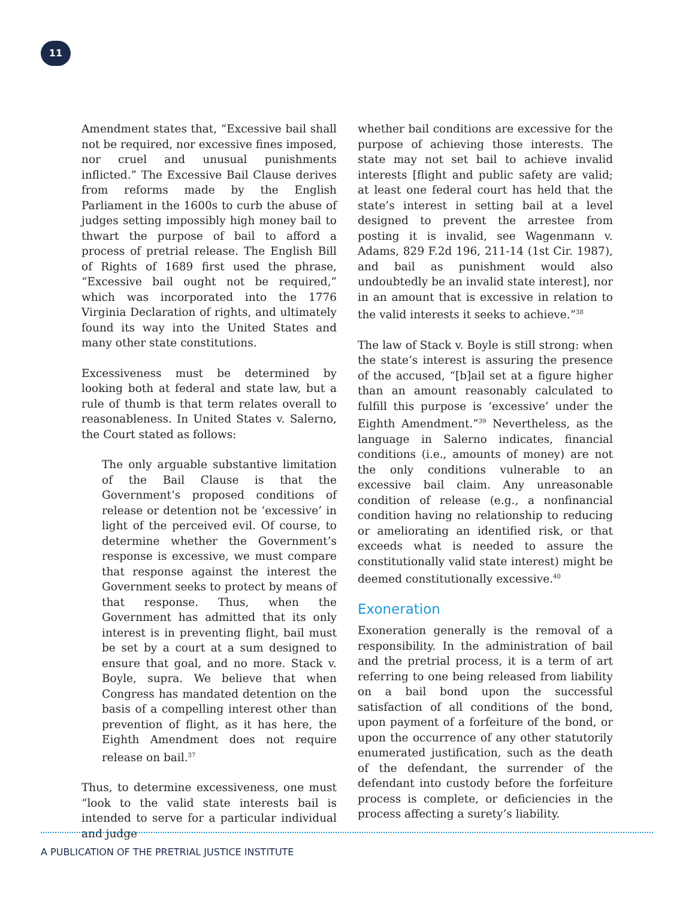11
Amendment states that, “Excessive bail shall not be required, nor excessive fines imposed, nor cruel and unusual punishments inflicted.” The Excessive Bail Clause derives from reforms made by the English Parliament in the 1600s to curb the abuse of judges setting impossibly high money bail to thwart the purpose of bail to afford a process of pretrial release. The English Bill of Rights of 1689 first used the phrase, “Excessive bail ought not be required,” which was incorporated into the 1776 Virginia Declaration of rights, and ultimately found its way into the United States and many other state constitutions.
Excessiveness must be determined by looking both at federal and state law, but a rule of thumb is that term relates overall to reasonableness. In United States v. Salerno, the Court stated as follows:
The only arguable substantive limitation of the Bail Clause is that the Government’s proposed conditions of release or detention not be ‘excessive’ in light of the perceived evil. Of course, to determine whether the Government’s response is excessive, we must compare that response against the interest the Government seeks to protect by means of that response. Thus, when the Government has admitted that its only interest is in preventing flight, bail must be set by a court at a sum designed to ensure that goal, and no more. Stack v. Boyle, supra. We believe that when Congress has mandated detention on the basis of a compelling interest other than prevention of flight, as it has here, the Eighth Amendment does not require release on bail.<sup>37</sup>
Thus, to determine excessiveness, one must “look to the valid state interests bail is intended to serve for a particular individual and judge
whether bail conditions are excessive for the purpose of achieving those interests. The state may not set bail to achieve invalid interests [flight and public safety are valid; at least one federal court has held that the state’s interest in setting bail at a level designed to prevent the arrestee from posting it is invalid, see Wagenmann v. Adams, 829 F.2d 196, 211-14 (1st Cir. 1987), and bail as punishment would also undoubtedly be an invalid state interest], nor in an amount that is excessive in relation to the valid interests it seeks to achieve.”<sup>38</sup>
The law of Stack v. Boyle is still strong: when the state’s interest is assuring the presence of the accused, “[b]ail set at a figure higher than an amount reasonably calculated to fulfill this purpose is ‘excessive’ under the Eighth Amendment.”<sup>39</sup> Nevertheless, as the language in Salerno indicates, financial conditions (i.e., amounts of money) are not the only conditions vulnerable to an excessive bail claim. Any unreasonable condition of release (e.g., a nonfinancial condition having no relationship to reducing or ameliorating an identified risk, or that exceeds what is needed to assure the constitutionally valid state interest) might be deemed constitutionally excessive.<sup>40</sup>
Exoneration
Exoneration generally is the removal of a responsibility. In the administration of bail and the pretrial process, it is a term of art referring to one being released from liability on a bail bond upon the successful satisfaction of all conditions of the bond, upon payment of a forfeiture of the bond, or upon the occurrence of any other statutorily enumerated justification, such as the death of the defendant, the surrender of the defendant into custody before the forfeiture process is complete, or deficiencies in the process affecting a surety’s liability.
A PUBLICATION OF THE PRETRIAL JUSTICE INSTITUTE